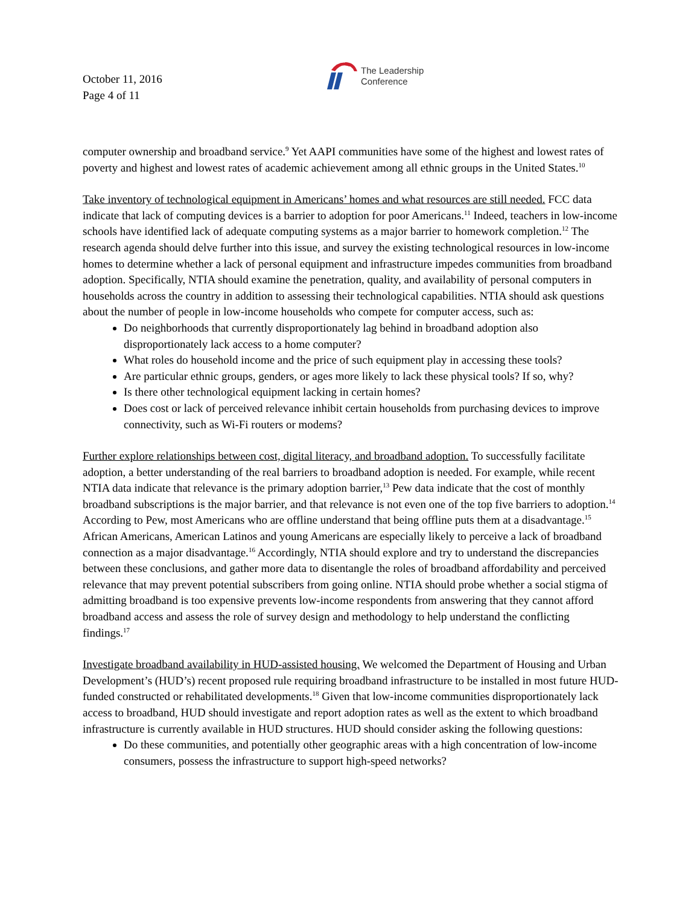October 11, 2016
Page 4 of 11
The Leadership
Conference
computer ownership and broadband service.<sup>9</sup> Yet AAPI communities have some of the highest and lowest rates of poverty and highest and lowest rates of academic achievement among all ethnic groups in the United States.<sup>10</sup>
Take inventory of technological equipment in Americans’ homes and what resources are still needed. FCC data indicate that lack of computing devices is a barrier to adoption for poor Americans.<sup>11</sup> Indeed, teachers in low-income schools have identified lack of adequate computing systems as a major barrier to homework completion.<sup>12</sup> The research agenda should delve further into this issue, and survey the existing technological resources in low-income homes to determine whether a lack of personal equipment and infrastructure impedes communities from broadband adoption. Specifically, NTIA should examine the penetration, quality, and availability of personal computers in households across the country in addition to assessing their technological capabilities. NTIA should ask questions about the number of people in low-income households who compete for computer access, such as:
Do neighborhoods that currently disproportionately lag behind in broadband adoption also disproportionately lack access to a home computer?
What roles do household income and the price of such equipment play in accessing these tools?
Are particular ethnic groups, genders, or ages more likely to lack these physical tools? If so, why?
Is there other technological equipment lacking in certain homes?
Does cost or lack of perceived relevance inhibit certain households from purchasing devices to improve connectivity, such as Wi-Fi routers or modems?
Further explore relationships between cost, digital literacy, and broadband adoption. To successfully facilitate adoption, a better understanding of the real barriers to broadband adoption is needed. For example, while recent NTIA data indicate that relevance is the primary adoption barrier,<sup>13</sup> Pew data indicate that the cost of monthly broadband subscriptions is the major barrier, and that relevance is not even one of the top five barriers to adoption.<sup>14</sup> According to Pew, most Americans who are offline understand that being offline puts them at a disadvantage.<sup>15</sup> African Americans, American Latinos and young Americans are especially likely to perceive a lack of broadband connection as a major disadvantage.<sup>16</sup> Accordingly, NTIA should explore and try to understand the discrepancies between these conclusions, and gather more data to disentangle the roles of broadband affordability and perceived relevance that may prevent potential subscribers from going online. NTIA should probe whether a social stigma of admitting broadband is too expensive prevents low-income respondents from answering that they cannot afford broadband access and assess the role of survey design and methodology to help understand the conflicting findings.<sup>17</sup>
Investigate broadband availability in HUD-assisted housing. We welcomed the Department of Housing and Urban Development’s (HUD’s) recent proposed rule requiring broadband infrastructure to be installed in most future HUD-funded constructed or rehabilitated developments.<sup>18</sup> Given that low-income communities disproportionately lack access to broadband, HUD should investigate and report adoption rates as well as the extent to which broadband infrastructure is currently available in HUD structures. HUD should consider asking the following questions:
Do these communities, and potentially other geographic areas with a high concentration of low-income consumers, possess the infrastructure to support high-speed networks?